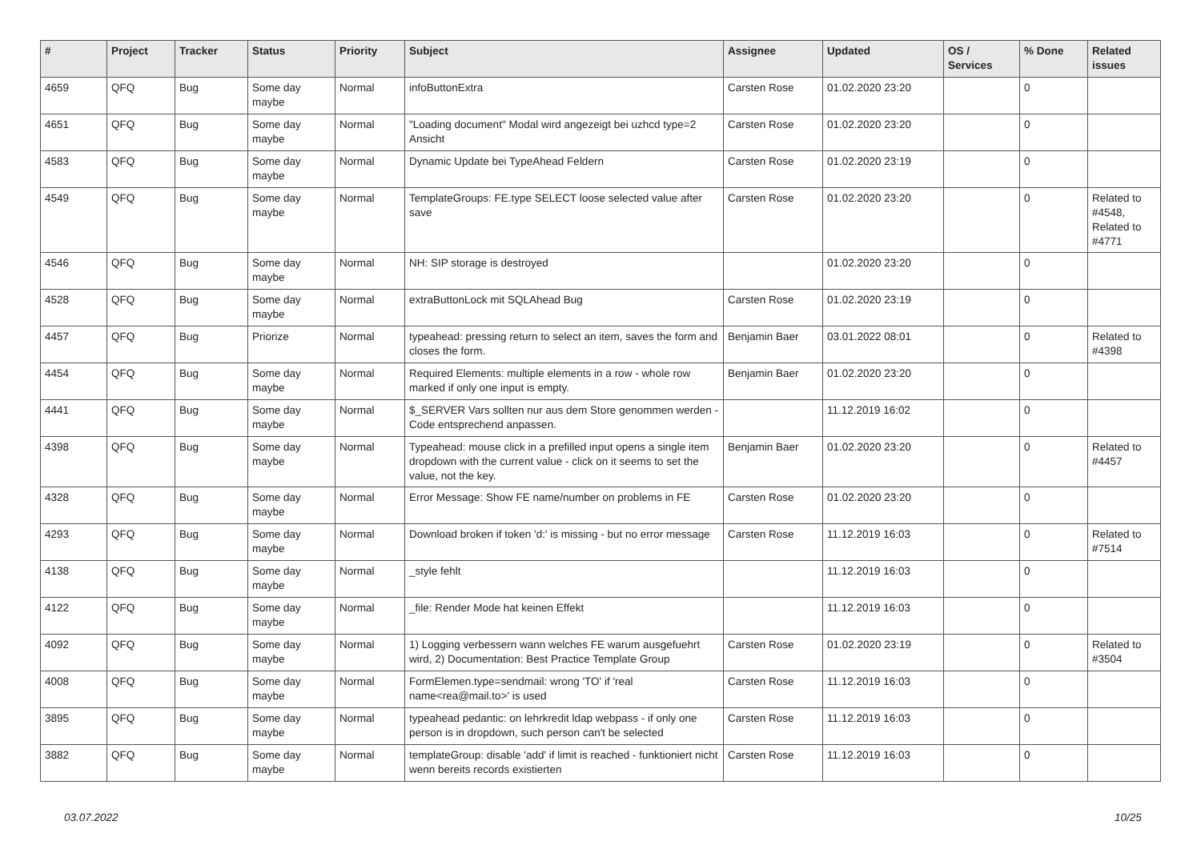| # | Project | Tracker | Status | Priority | Subject | Assignee | Updated | OS / Services | % Done | Related issues |
| --- | --- | --- | --- | --- | --- | --- | --- | --- | --- | --- |
| 4659 | QFQ | Bug | Some day maybe | Normal | infoButtonExtra | Carsten Rose | 01.02.2020 23:20 | | 0 | |
| 4651 | QFQ | Bug | Some day maybe | Normal | "Loading document" Modal wird angezeigt bei uzhcd type=2 Ansicht | Carsten Rose | 01.02.2020 23:20 | | 0 | |
| 4583 | QFQ | Bug | Some day maybe | Normal | Dynamic Update bei TypeAhead Feldern | Carsten Rose | 01.02.2020 23:19 | | 0 | |
| 4549 | QFQ | Bug | Some day maybe | Normal | TemplateGroups: FE.type SELECT loose selected value after save | Carsten Rose | 01.02.2020 23:20 | | 0 | Related to #4548, Related to #4771 |
| 4546 | QFQ | Bug | Some day maybe | Normal | NH: SIP storage is destroyed | | 01.02.2020 23:20 | | 0 | |
| 4528 | QFQ | Bug | Some day maybe | Normal | extraButtonLock mit SQLAhead Bug | Carsten Rose | 01.02.2020 23:19 | | 0 | |
| 4457 | QFQ | Bug | Priorize | Normal | typeahead: pressing return to select an item, saves the form and closes the form. | Benjamin Baer | 03.01.2022 08:01 | | 0 | Related to #4398 |
| 4454 | QFQ | Bug | Some day maybe | Normal | Required Elements: multiple elements in a row - whole row marked if only one input is empty. | Benjamin Baer | 01.02.2020 23:20 | | 0 | |
| 4441 | QFQ | Bug | Some day maybe | Normal | $_SERVER Vars sollten nur aus dem Store genommen werden - Code entsprechend anpassen. | | 11.12.2019 16:02 | | 0 | |
| 4398 | QFQ | Bug | Some day maybe | Normal | Typeahead: mouse click in a prefilled input opens a single item dropdown with the current value - click on it seems to set the value, not the key. | Benjamin Baer | 01.02.2020 23:20 | | 0 | Related to #4457 |
| 4328 | QFQ | Bug | Some day maybe | Normal | Error Message: Show FE name/number on problems in FE | Carsten Rose | 01.02.2020 23:20 | | 0 | |
| 4293 | QFQ | Bug | Some day maybe | Normal | Download broken if token 'd:' is missing - but no error message | Carsten Rose | 11.12.2019 16:03 | | 0 | Related to #7514 |
| 4138 | QFQ | Bug | Some day maybe | Normal | _style fehlt | | 11.12.2019 16:03 | | 0 | |
| 4122 | QFQ | Bug | Some day maybe | Normal | _file: Render Mode hat keinen Effekt | | 11.12.2019 16:03 | | 0 | |
| 4092 | QFQ | Bug | Some day maybe | Normal | 1) Logging verbessern wann welches FE warum ausgefuehrt wird, 2) Documentation: Best Practice Template Group | Carsten Rose | 01.02.2020 23:19 | | 0 | Related to #3504 |
| 4008 | QFQ | Bug | Some day maybe | Normal | FormElemen.type=sendmail: wrong 'TO' if 'real name<rea@mail.to>' is used | Carsten Rose | 11.12.2019 16:03 | | 0 | |
| 3895 | QFQ | Bug | Some day maybe | Normal | typeahead pedantic: on lehrkredit ldap webpass - if only one person is in dropdown, such person can't be selected | Carsten Rose | 11.12.2019 16:03 | | 0 | |
| 3882 | QFQ | Bug | Some day maybe | Normal | templateGroup: disable 'add' if limit is reached - funktioniert nicht wenn bereits records existierten | Carsten Rose | 11.12.2019 16:03 | | 0 | |
03.07.2022 10/25